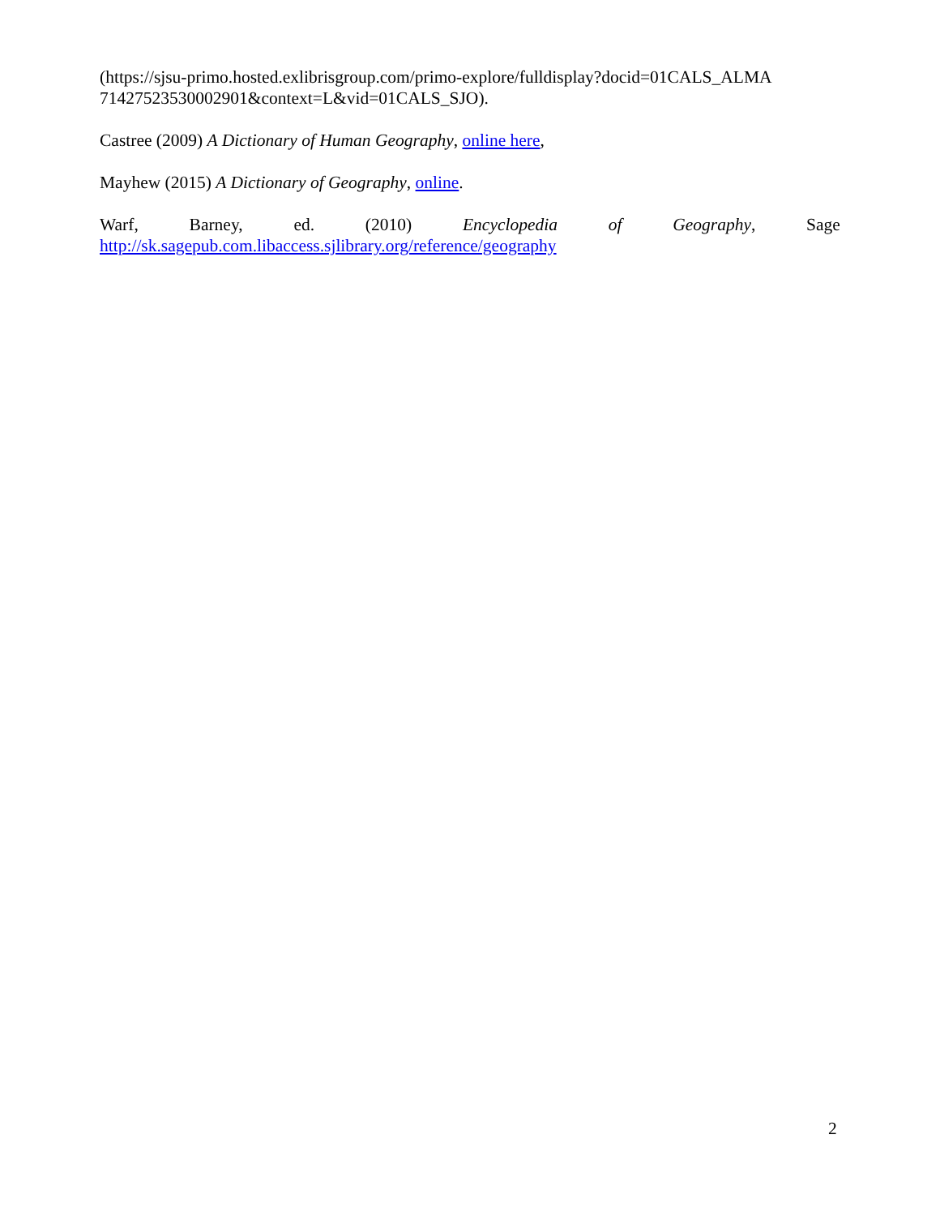(https://sjsu-primo.hosted.exlibrisgroup.com/primo-explore/fulldisplay?docid=01CALS_ALMA 71427523530002901&context=L&vid=01CALS_SJO).
Castree (2009) A Dictionary of Human Geography, online here,
Mayhew (2015) A Dictionary of Geography, online.
Warf, Barney, ed. (2010) Encyclopedia of Geography, Sage
http://sk.sagepub.com.libaccess.sjlibrary.org/reference/geography
2